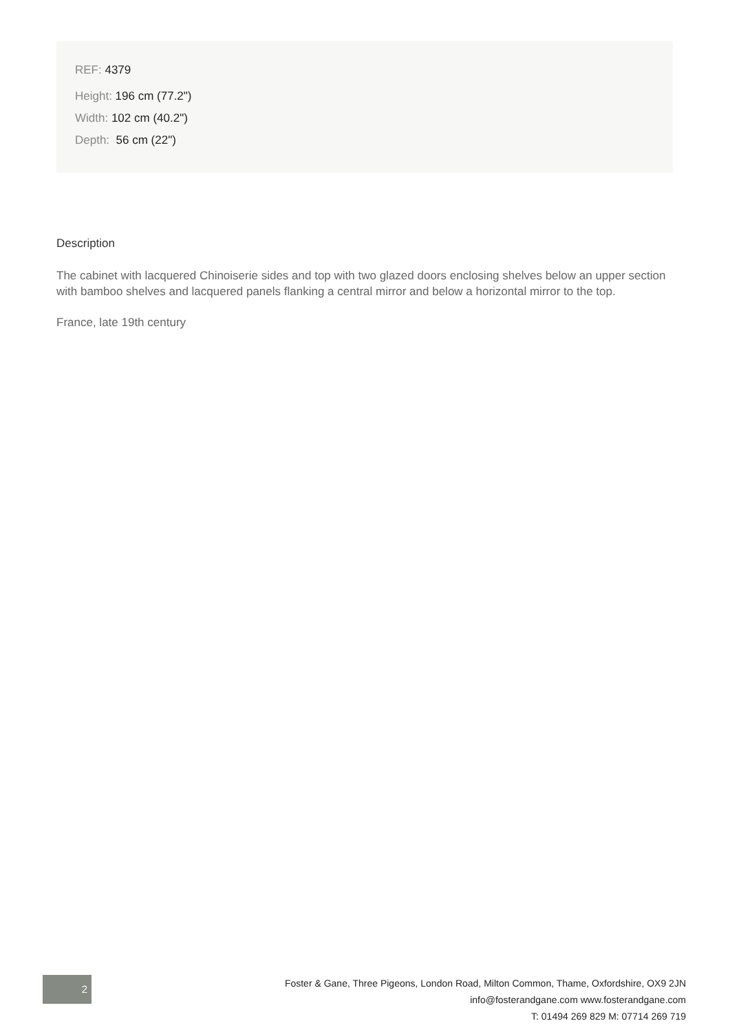REF: 4379
Height: 196 cm (77.2")
Width: 102 cm (40.2")
Depth: 56 cm (22")
Description
The cabinet with lacquered Chinoiserie sides and top with two glazed doors enclosing shelves below an upper section with bamboo shelves and lacquered panels flanking a central mirror and below a horizontal mirror to the top.
France, late 19th century
2
Foster & Gane, Three Pigeons, London Road, Milton Common, Thame, Oxfordshire, OX9 2JN
info@fosterandgane.com www.fosterandgane.com
T: 01494 269 829 M: 07714 269 719